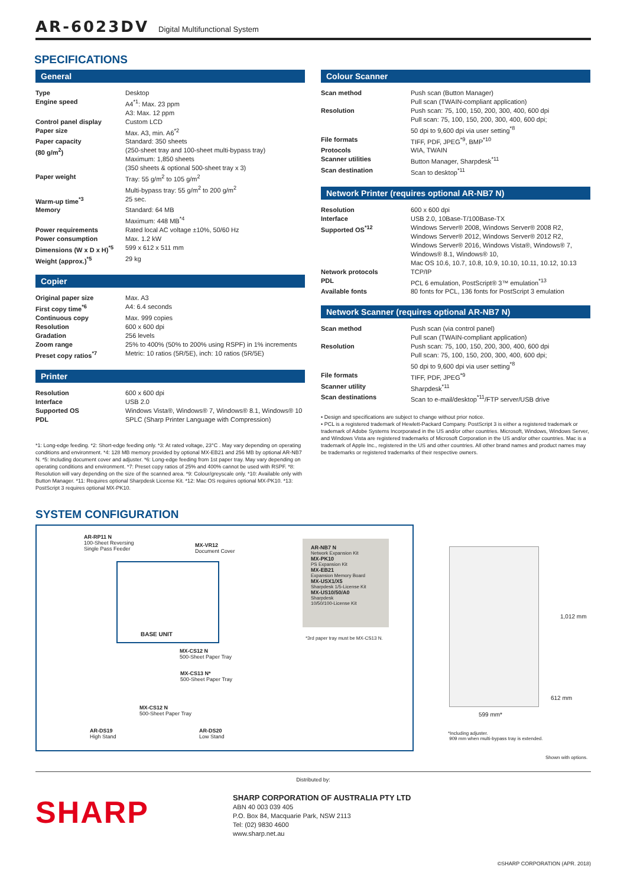AR-6023DV Digital Multifunctional System
SPECIFICATIONS
General
| Type | Desktop |
| Engine speed | A4<sup>*1</sup>: Max. 23 ppm A3: Max. 12 ppm |
| Control panel display | Custom LCD |
| Paper size | Max. A3, min. A6<sup>*2</sup> |
| Paper capacity (80 g/m<sup>2</sup>) | Standard: 350 sheets (250-sheet tray and 100-sheet multi-bypass tray) Maximum: 1,850 sheets (350 sheets & optional 500-sheet tray x 3) |
| Paper weight | Tray: 55 g/m<sup>2</sup> to 105 g/m<sup>2</sup> Multi-bypass tray: 55 g/m<sup>2</sup> to 200 g/m<sup>2</sup> |
| Warm-up time<sup>*3</sup> | 25 sec. |
| Memory | Standard: 64 MB Maximum: 448 MB<sup>*4</sup> |
| Power requirements | Rated local AC voltage ±10%, 50/60 Hz |
| Power consumption | Max. 1.2 kW |
| Dimensions (W x D x H)<sup>*5</sup> | 599 x 612 x 511 mm |
| Weight (approx.)<sup>*5</sup> | 29 kg |
Copier
| Original paper size | Max. A3 |
| First copy time<sup>*6</sup> | A4: 6.4 seconds |
| Continuous copy | Max. 999 copies |
| Resolution | 600 x 600 dpi |
| Gradation | 256 levels |
| Zoom range | 25% to 400% (50% to 200% using RSPF) in 1% increments |
| Preset copy ratios<sup>*7</sup> | Metric: 10 ratios (5R/5E), inch: 10 ratios (5R/5E) |
Printer
| Resolution | 600 x 600 dpi |
| Interface | USB 2.0 |
| Supported OS | Windows Vista®, Windows® 7, Windows® 8.1, Windows® 10 |
| PDL | SPLC (Sharp Printer Language with Compression) |
*1: Long-edge feeding. *2: Short-edge feeding only. *3: At rated voltage, 23°C . May vary depending on operating conditions and environment. *4: 128 MB memory provided by optional MX-EB21 and 256 MB by optional AR-NB7 N. *5: Including document cover and adjuster. *6: Long-edge feeding from 1st paper tray. May vary depending on operating conditions and environment. *7: Preset copy ratios of 25% and 400% cannot be used with RSPF. *8: Resolution will vary depending on the size of the scanned area. *9: Colour/greyscale only. *10: Available only with Button Manager. *11: Requires optional Sharpdesk License Kit. *12: Mac OS requires optional MX-PK10. *13: PostScript 3 requires optional MX-PK10.
Colour Scanner
| Scan method | Push scan (Button Manager) Pull scan (TWAIN-compliant application) |
| Resolution | Push scan: 75, 100, 150, 200, 300, 400, 600 dpi Pull scan: 75, 100, 150, 200, 300, 400, 600 dpi; 50 dpi to 9,600 dpi via user setting<sup>*8</sup> |
| File formats | TIFF, PDF, JPEG<sup>*9</sup>, BMP<sup>*10</sup> |
| Protocols | WIA, TWAIN |
| Scanner utilities | Button Manager, Sharpdesk<sup>*11</sup> |
| Scan destination | Scan to desktop<sup>*11</sup> |
Network Printer (requires optional AR-NB7 N)
| Resolution | 600 x 600 dpi |
| Interface | USB 2.0, 10Base-T/100Base-TX |
| Supported OS<sup>*12</sup> | Windows Server® 2008, Windows Server® 2008 R2, Windows Server® 2012, Windows Server® 2012 R2, Windows Server® 2016, Windows Vista®, Windows® 7, Windows® 8.1, Windows® 10, Mac OS 10.6, 10.7, 10.8, 10.9, 10.10, 10.11, 10.12, 10.13 |
| Network protocols | TCP/IP |
| PDL | PCL 6 emulation, PostScript® 3™ emulation<sup>*13</sup> |
| Available fonts | 80 fonts for PCL, 136 fonts for PostScript 3 emulation |
Network Scanner (requires optional AR-NB7 N)
| Scan method | Push scan (via control panel) Pull scan (TWAIN-compliant application) |
| Resolution | Push scan: 75, 100, 150, 200, 300, 400, 600 dpi Pull scan: 75, 100, 150, 200, 300, 400, 600 dpi; 50 dpi to 9,600 dpi via user setting<sup>*8</sup> |
| File formats | TIFF, PDF, JPEG<sup>*9</sup> |
| Scanner utility | Sharpdesk<sup>*11</sup> |
| Scan destinations | Scan to e-mail/desktop<sup>*11</sup>/FTP server/USB drive |
• Design and specifications are subject to change without prior notice.
• PCL is a registered trademark of Hewlett-Packard Company. PostScript 3 is either a registered trademark or trademark of Adobe Systems Incorporated in the US and/or other countries. Microsoft, Windows, Windows Server, and Windows Vista are registered trademarks of Microsoft Corporation in the US and/or other countries. Mac is a trademark of Apple Inc., registered in the US and other countries. All other brand names and product names may be trademarks or registered trademarks of their respective owners.
SYSTEM CONFIGURATION
AR-RP11 N
100-Sheet Reversing
Single Pass Feeder
MX-VR12
Document Cover
BASE UNIT
MX-CS12 N
500-Sheet Paper Tray
MX-CS13 N*
500-Sheet Paper Tray
MX-CS12 N
500-Sheet Paper Tray
AR-DS19
High Stand
AR-DS20
Low Stand
AR-NB7 N
Network Expansion Kit
MX-PK10
PS Expansion Kit
MX-EB21
Expansion Memory Board
MX-USX1/X5
Sharpdesk 1/5-License Kit
MX-US10/50/A0
Sharpdesk
10/50/100-License Kit
*3rd paper tray must be MX-CS13 N.
1,012 mm
612 mm
599 mm*
*Including adjuster.
909 mm when multi-bypass tray is extended.
Shown with options.
Distributed by:
SHARP
SHARP CORPORATION OF AUSTRALIA PTY LTD
ABN 40 003 039 405
P.O. Box 84, Macquarie Park, NSW 2113
Tel: (02) 9830 4600
www.sharp.net.au
©SHARP CORPORATION (APR. 2018)